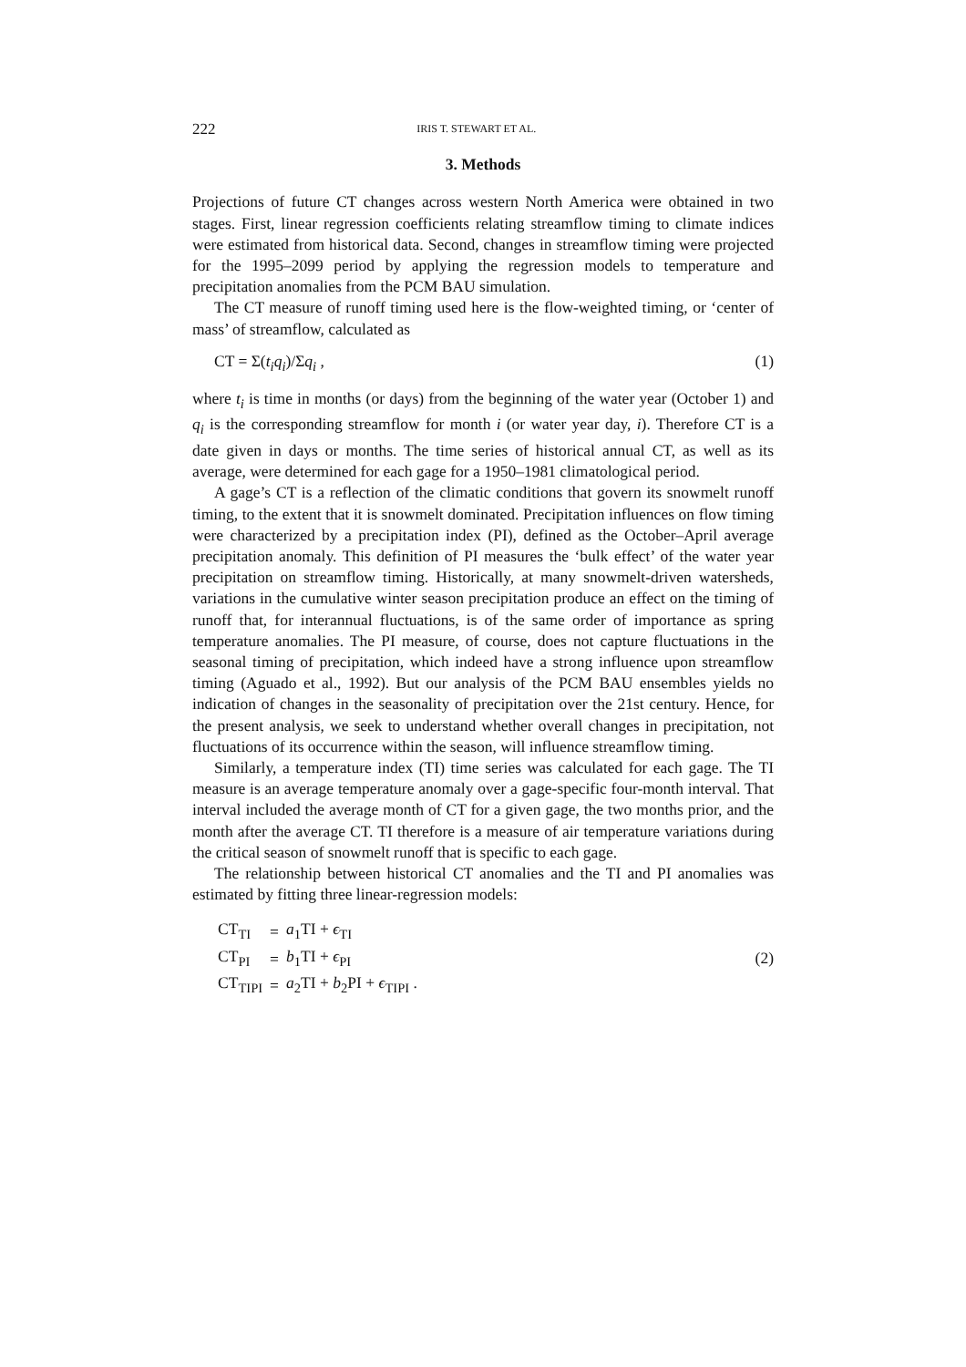222 IRIS T. STEWART ET AL.
3. Methods
Projections of future CT changes across western North America were obtained in two stages. First, linear regression coefficients relating streamflow timing to climate indices were estimated from historical data. Second, changes in streamflow timing were projected for the 1995–2099 period by applying the regression models to temperature and precipitation anomalies from the PCM BAU simulation.
The CT measure of runoff timing used here is the flow-weighted timing, or ‘center of mass’ of streamflow, calculated as
CT = Σ(t<sub>i</sub>q<sub>i</sub>)/Σq<sub>i</sub> , (1)
where t<sub>i</sub> is time in months (or days) from the beginning of the water year (October 1) and q<sub>i</sub> is the corresponding streamflow for month i (or water year day, i). Therefore CT is a date given in days or months. The time series of historical annual CT, as well as its average, were determined for each gage for a 1950–1981 climatological period.
A gage’s CT is a reflection of the climatic conditions that govern its snowmelt runoff timing, to the extent that it is snowmelt dominated. Precipitation influences on flow timing were characterized by a precipitation index (PI), defined as the October–April average precipitation anomaly. This definition of PI measures the ‘bulk effect’ of the water year precipitation on streamflow timing. Historically, at many snowmelt-driven watersheds, variations in the cumulative winter season precipitation produce an effect on the timing of runoff that, for interannual fluctuations, is of the same order of importance as spring temperature anomalies. The PI measure, of course, does not capture fluctuations in the seasonal timing of precipitation, which indeed have a strong influence upon streamflow timing (Aguado et al., 1992). But our analysis of the PCM BAU ensembles yields no indication of changes in the seasonality of precipitation over the 21st century. Hence, for the present analysis, we seek to understand whether overall changes in precipitation, not fluctuations of its occurrence within the season, will influence streamflow timing.
Similarly, a temperature index (TI) time series was calculated for each gage. The TI measure is an average temperature anomaly over a gage-specific four-month interval. That interval included the average month of CT for a given gage, the two months prior, and the month after the average CT. TI therefore is a measure of air temperature variations during the critical season of snowmelt runoff that is specific to each gage.
The relationship between historical CT anomalies and the TI and PI anomalies was estimated by fitting three linear-regression models:
| CT<sub>TI</sub> | = | a<sub>1</sub>TI + ϵ<sub>TI</sub> |
| CT<sub>PI</sub> | = | b<sub>1</sub>TI + ϵ<sub>PI</sub> |
| CT<sub>TIPI</sub> | = | a<sub>2</sub>TI + b<sub>2</sub>PI + ϵ<sub>TIPI</sub> . |
(2)